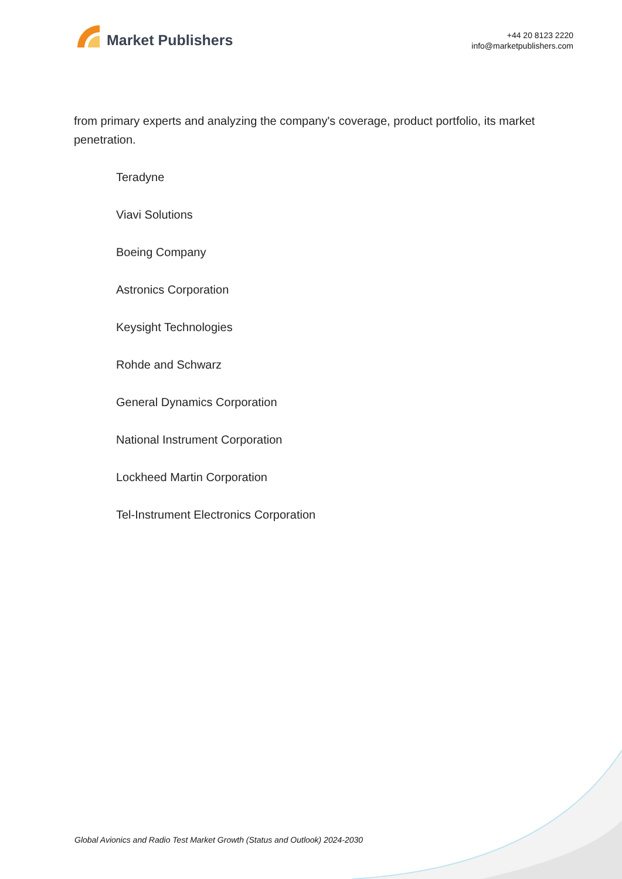Market Publishers
+44 20 8123 2220
info@marketpublishers.com
from primary experts and analyzing the company's coverage, product portfolio, its market penetration.
Teradyne
Viavi Solutions
Boeing Company
Astronics Corporation
Keysight Technologies
Rohde and Schwarz
General Dynamics Corporation
National Instrument Corporation
Lockheed Martin Corporation
Tel-Instrument Electronics Corporation
Global Avionics and Radio Test Market Growth (Status and Outlook) 2024-2030